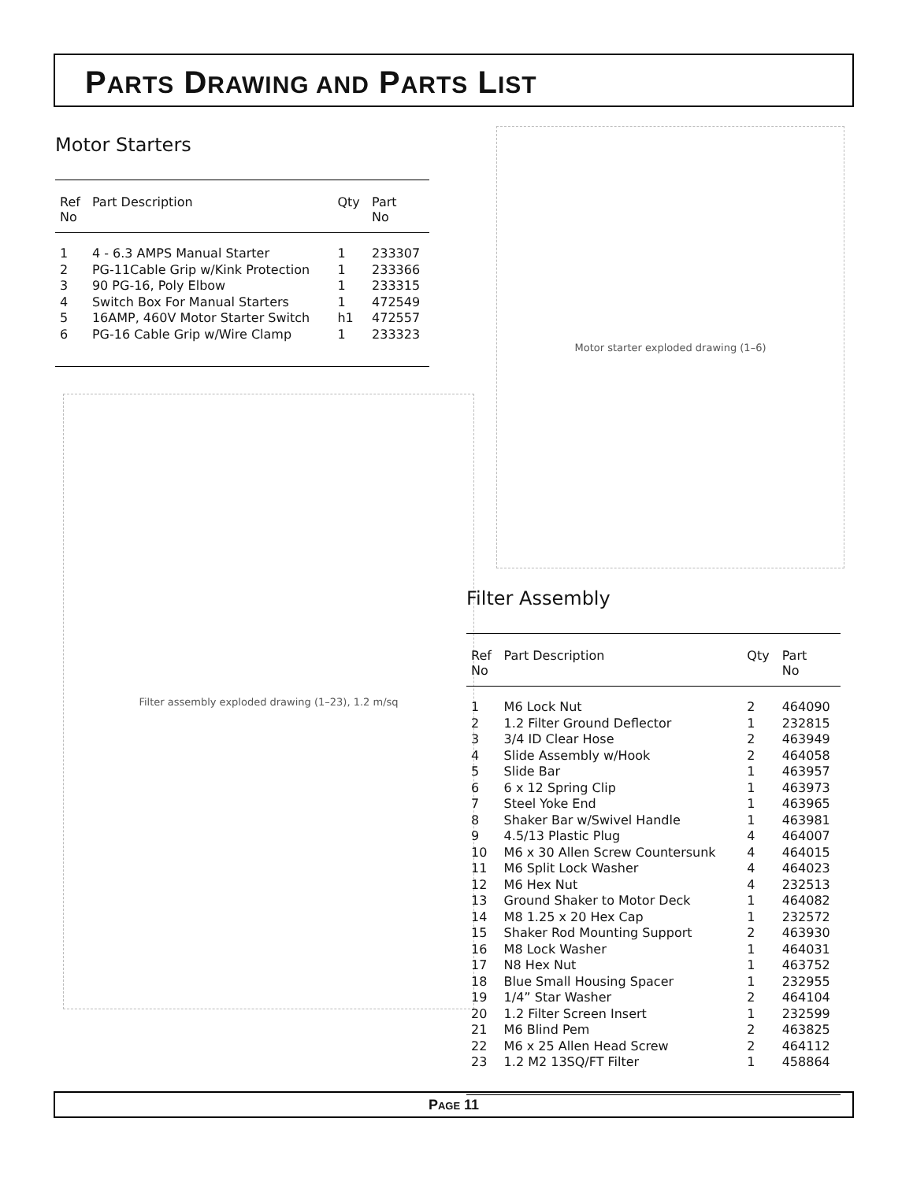PARTS DRAWING AND PARTS LIST
Motor Starters
| Ref No | Part Description | Qty | Part No |
| --- | --- | --- | --- |
| 1 | 4 - 6.3 AMPS Manual Starter | 1 | 233307 |
| 2 | PG-11Cable Grip w/Kink Protection | 1 | 233366 |
| 3 | 90 PG-16, Poly Elbow | 1 | 233315 |
| 4 | Switch Box For Manual Starters | 1 | 472549 |
| 5 | 16AMP, 460V Motor Starter Switch | h1 | 472557 |
| 6 | PG-16 Cable Grip w/Wire Clamp | 1 | 233323 |
Motor starter exploded drawing (1–6)
Filter assembly exploded drawing (1–23), 1.2 m/sq
Filter Assembly
| Ref No | Part Description | Qty | Part No |
| --- | --- | --- | --- |
| 1 | M6 Lock Nut | 2 | 464090 |
| 2 | 1.2 Filter Ground Deflector | 1 | 232815 |
| 3 | 3/4 ID Clear Hose | 2 | 463949 |
| 4 | Slide Assembly w/Hook | 2 | 464058 |
| 5 | Slide Bar | 1 | 463957 |
| 6 | 6 x 12 Spring Clip | 1 | 463973 |
| 7 | Steel Yoke End | 1 | 463965 |
| 8 | Shaker Bar w/Swivel Handle | 1 | 463981 |
| 9 | 4.5/13 Plastic Plug | 4 | 464007 |
| 10 | M6 x 30 Allen Screw Countersunk | 4 | 464015 |
| 11 | M6 Split Lock Washer | 4 | 464023 |
| 12 | M6 Hex Nut | 4 | 232513 |
| 13 | Ground Shaker to Motor Deck | 1 | 464082 |
| 14 | M8 1.25 x 20 Hex Cap | 1 | 232572 |
| 15 | Shaker Rod Mounting Support | 2 | 463930 |
| 16 | M8 Lock Washer | 1 | 464031 |
| 17 | N8 Hex Nut | 1 | 463752 |
| 18 | Blue Small Housing Spacer | 1 | 232955 |
| 19 | 1/4” Star Washer | 2 | 464104 |
| 20 | 1.2 Filter Screen Insert | 1 | 232599 |
| 21 | M6 Blind Pem | 2 | 463825 |
| 22 | M6 x 25 Allen Head Screw | 2 | 464112 |
| 23 | 1.2 M2 13SQ/FT Filter | 1 | 458864 |
PAGE 11